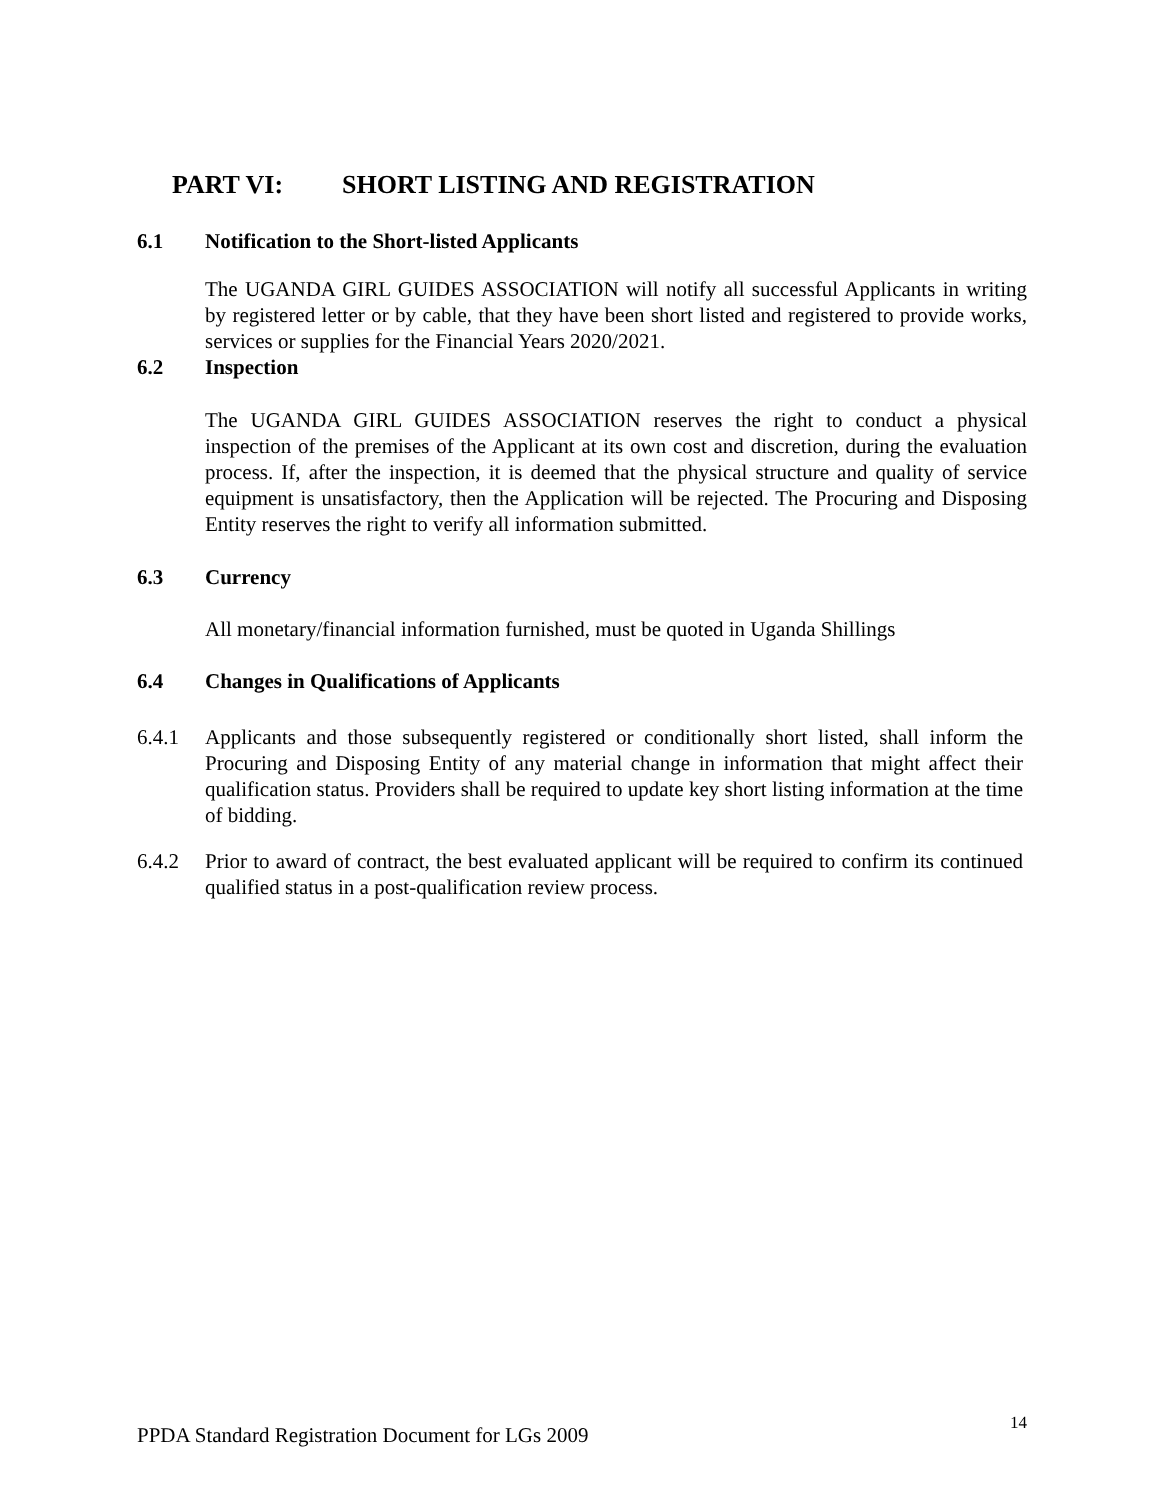PART VI: SHORT LISTING AND REGISTRATION
6.1 Notification to the Short-listed Applicants
The UGANDA GIRL GUIDES ASSOCIATION will notify all successful Applicants in writing by registered letter or by cable, that they have been short listed and registered to provide works, services or supplies for the Financial Years 2020/2021.
6.2 Inspection
The UGANDA GIRL GUIDES ASSOCIATION reserves the right to conduct a physical inspection of the premises of the Applicant at its own cost and discretion, during the evaluation process. If, after the inspection, it is deemed that the physical structure and quality of service equipment is unsatisfactory, then the Application will be rejected. The Procuring and Disposing Entity reserves the right to verify all information submitted.
6.3 Currency
All monetary/financial information furnished, must be quoted in Uganda Shillings
6.4 Changes in Qualifications of Applicants
6.4.1 Applicants and those subsequently registered or conditionally short listed, shall inform the Procuring and Disposing Entity of any material change in information that might affect their qualification status. Providers shall be required to update key short listing information at the time of bidding.
6.4.2 Prior to award of contract, the best evaluated applicant will be required to confirm its continued qualified status in a post-qualification review process.
PPDA Standard Registration Document for LGs 2009 14